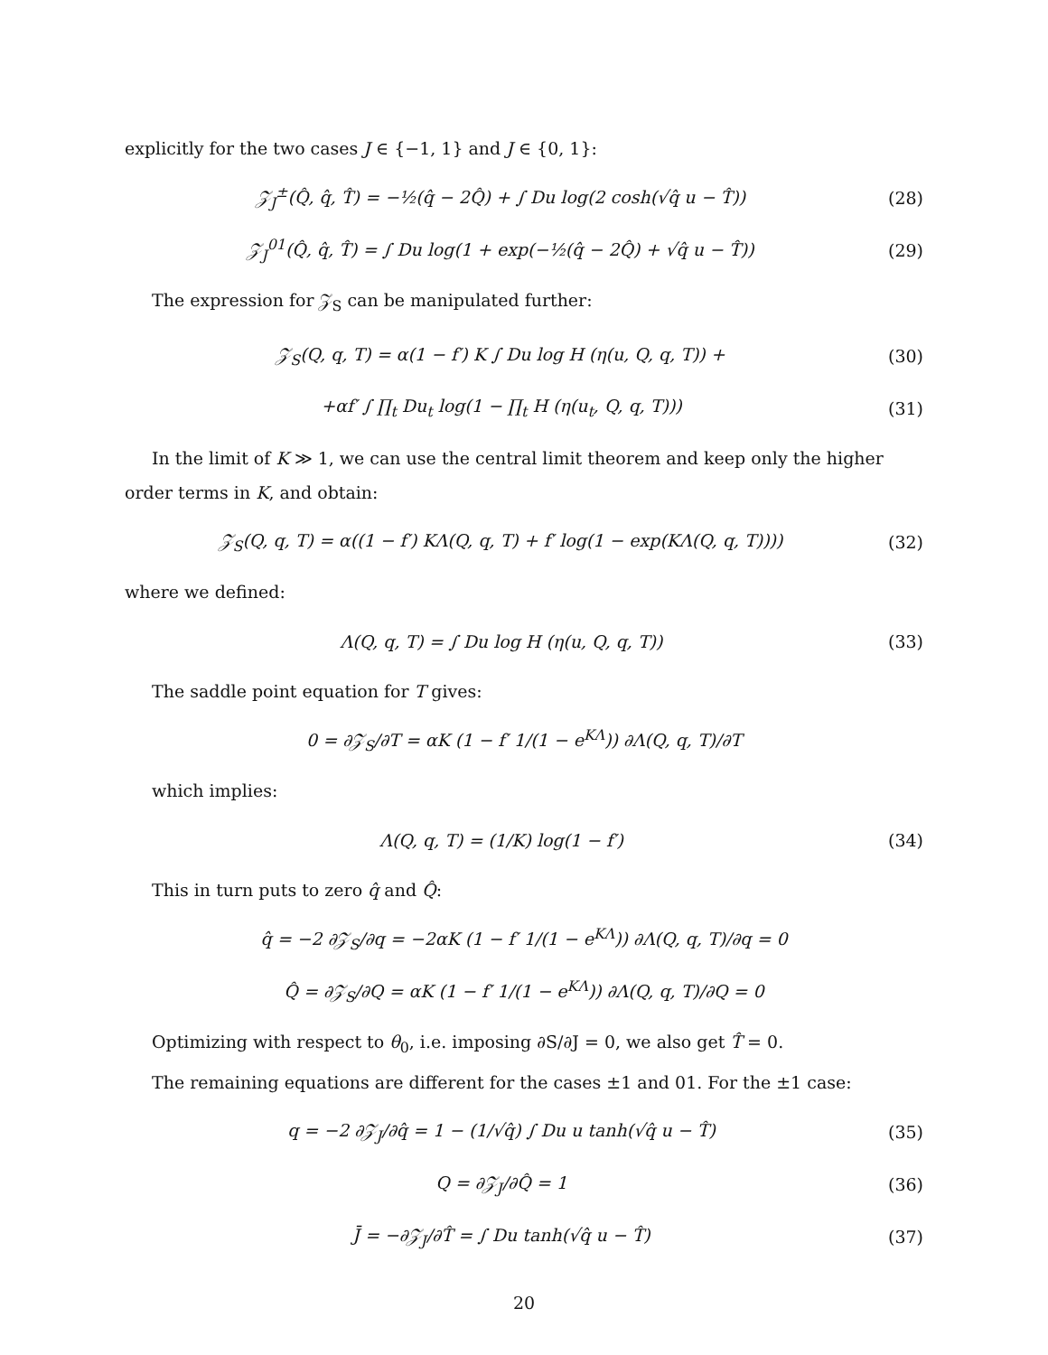explicitly for the two cases J ∈ {−1, 1} and J ∈ {0, 1}:
𝒵<sub>J</sub><sup>±</sup>(Q̂, q̂, T̂) = −½(q̂ − 2Q̂) + ∫ Du log(2 cosh(√q̂ u − T̂))
(28)
𝒵<sub>J</sub><sup>01</sup>(Q̂, q̂, T̂) = ∫ Du log(1 + exp(−½(q̂ − 2Q̂) + √q̂ u − T̂))
(29)
The expression for 𝒵<sub>S</sub> can be manipulated further:
𝒵<sub>S</sub>(Q, q, T) = α(1 − f′) K ∫ Du log H (η(u, Q, q, T)) +
(30)
+αf′ ∫ ∏<sub>t</sub> Du<sub>t</sub> log(1 − ∏<sub>t</sub> H (η(u<sub>t</sub>, Q, q, T)))
(31)
In the limit of K ≫ 1, we can use the central limit theorem and keep only the higher order terms in K, and obtain:
𝒵<sub>S</sub>(Q, q, T) = α((1 − f′) KΛ(Q, q, T) + f′ log(1 − exp(KΛ(Q, q, T))))
(32)
where we defined:
Λ(Q, q, T) = ∫ Du log H (η(u, Q, q, T))
(33)
The saddle point equation for T gives:
0 = ∂𝒵<sub>S</sub>/∂T = αK (1 − f′ 1/(1 − e<sup>KΛ</sup>)) ∂Λ(Q, q, T)/∂T
which implies:
Λ(Q, q, T) = (1/K) log(1 − f′) (34)
This in turn puts to zero q̂ and Q̂:
q̂ = −2 ∂𝒵<sub>S</sub>/∂q = −2αK (1 − f′ 1/(1 − e<sup>KΛ</sup>)) ∂Λ(Q, q, T)/∂q = 0
Q̂ = ∂𝒵<sub>S</sub>/∂Q = αK (1 − f′ 1/(1 − e<sup>KΛ</sup>)) ∂Λ(Q, q, T)/∂Q = 0
Optimizing with respect to θ<sub>0</sub>, i.e. imposing ∂S/∂J = 0, we also get T̂ = 0.
The remaining equations are different for the cases ±1 and 01. For the ±1 case:
q = −2 ∂𝒵<sub>J</sub>/∂q̂ = 1 − (1/√q̂) ∫ Du u tanh(√q̂ u − T̂)
(35)
Q = ∂𝒵<sub>J</sub>/∂Q̂ = 1 (36)
J̄ = −∂𝒵<sub>J</sub>/∂T̂ = ∫ Du tanh(√q̂ u − T̂)
(37)
20